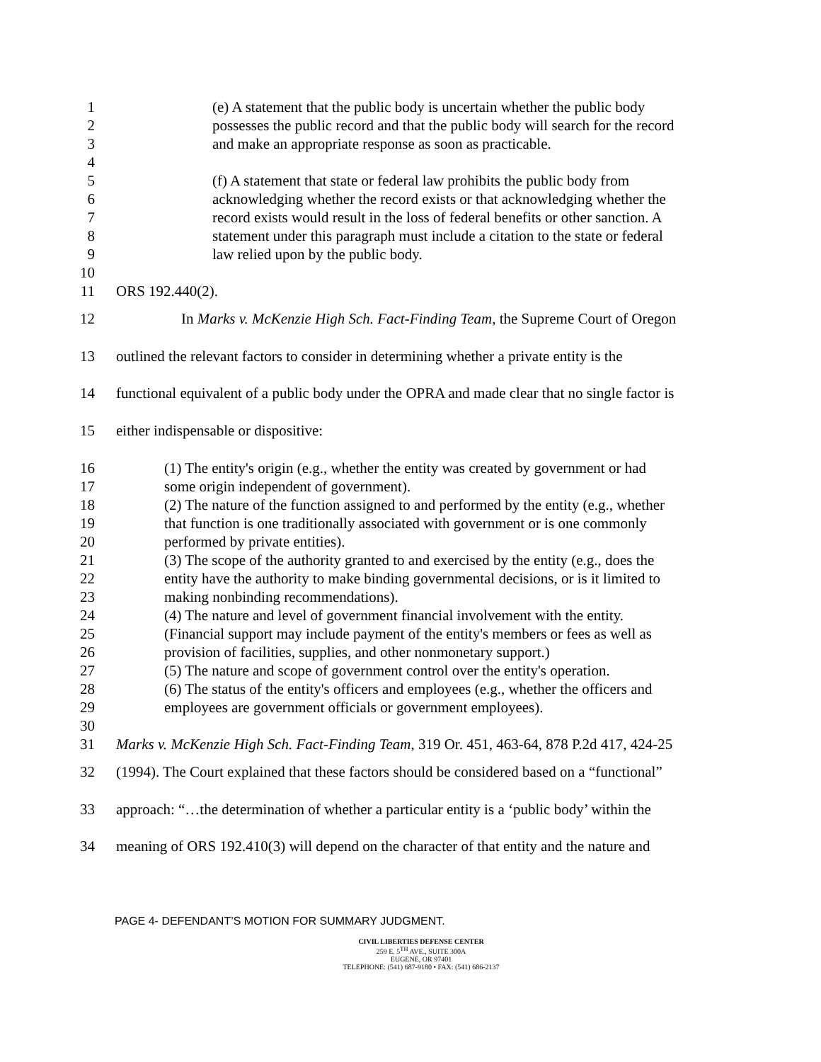1 (e) A statement that the public body is uncertain whether the public body
2 possesses the public record and that the public body will search for the record
3 and make an appropriate response as soon as practicable.
4
5 (f) A statement that state or federal law prohibits the public body from
6 acknowledging whether the record exists or that acknowledging whether the
7 record exists would result in the loss of federal benefits or other sanction. A
8 statement under this paragraph must include a citation to the state or federal
9 law relied upon by the public body.
10
11 ORS 192.440(2).
12 In Marks v. McKenzie High Sch. Fact-Finding Team, the Supreme Court of Oregon
13 outlined the relevant factors to consider in determining whether a private entity is the
14 functional equivalent of a public body under the OPRA and made clear that no single factor is
15 either indispensable or dispositive:
16 (1) The entity's origin (e.g., whether the entity was created by government or had
17 some origin independent of government).
18 (2) The nature of the function assigned to and performed by the entity (e.g., whether
19 that function is one traditionally associated with government or is one commonly
20 performed by private entities).
21 (3) The scope of the authority granted to and exercised by the entity (e.g., does the
22 entity have the authority to make binding governmental decisions, or is it limited to
23 making nonbinding recommendations).
24 (4) The nature and level of government financial involvement with the entity.
25 (Financial support may include payment of the entity's members or fees as well as
26 provision of facilities, supplies, and other nonmonetary support.)
27 (5) The nature and scope of government control over the entity's operation.
28 (6) The status of the entity's officers and employees (e.g., whether the officers and
29 employees are government officials or government employees).
30
31 Marks v. McKenzie High Sch. Fact-Finding Team, 319 Or. 451, 463-64, 878 P.2d 417, 424-25
32 (1994). The Court explained that these factors should be considered based on a “functional”
33 approach: “…the determination of whether a particular entity is a ‘public body’ within the
34 meaning of ORS 192.410(3) will depend on the character of that entity and the nature and
PAGE 4- DEFENDANT’S MOTION FOR SUMMARY JUDGMENT.
CIVIL LIBERTIES DEFENSE CENTER
259 E. 5<sup>TH</sup> AVE., SUITE 300A
EUGENE, OR 97401
TELEPHONE: (541) 687-9180 • FAX: (541) 686-2137